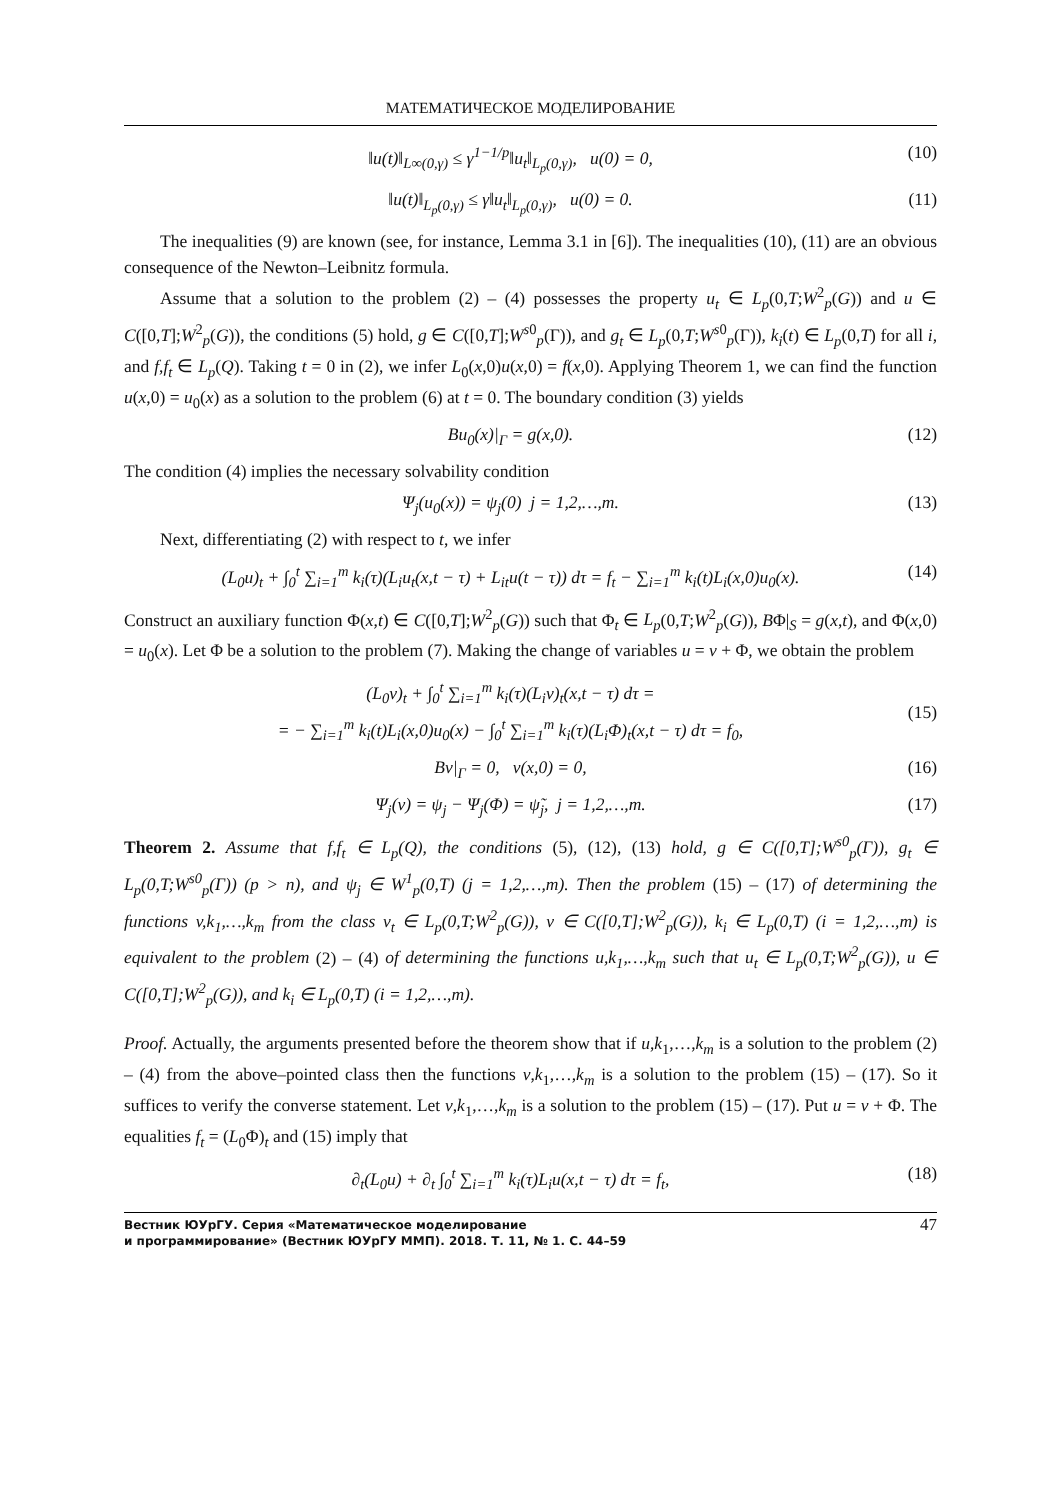МАТЕМАТИЧЕСКОЕ МОДЕЛИРОВАНИЕ
‖u(t)‖<sub>L∞(0,γ)</sub> ≤ γ<sup>1−1/p</sup>‖u<sub>t</sub>‖<sub>L<sub>p</sub>(0,γ)</sub>, u(0) = 0, (10)
‖u(t)‖<sub>L<sub>p</sub>(0,γ)</sub> ≤ γ‖u<sub>t</sub>‖<sub>L<sub>p</sub>(0,γ)</sub>, u(0) = 0. (11)
The inequalities (9) are known (see, for instance, Lemma 3.1 in [6]). The inequalities (10), (11) are an obvious consequence of the Newton–Leibnitz formula.
Assume that a solution to the problem (2) – (4) possesses the property u<sub>t</sub> ∈ L<sub>p</sub>(0,T;W<sup>2</sup><sub>p</sub>(G)) and u ∈ C([0,T];W<sup>2</sup><sub>p</sub>(G)), the conditions (5) hold, g ∈ C([0,T];W<sup>s0</sup><sub>p</sub>(Γ)), and g<sub>t</sub> ∈ L<sub>p</sub>(0,T;W<sup>s0</sup><sub>p</sub>(Γ)), k<sub>i</sub>(t) ∈ L<sub>p</sub>(0,T) for all i, and f,f<sub>t</sub> ∈ L<sub>p</sub>(Q). Taking t = 0 in (2), we infer L<sub>0</sub>(x,0)u(x,0) = f(x,0). Applying Theorem 1, we can find the function u(x,0) = u<sub>0</sub>(x) as a solution to the problem (6) at t = 0. The boundary condition (3) yields
Bu<sub>0</sub>(x)|<sub>Γ</sub> = g(x,0). (12)
The condition (4) implies the necessary solvability condition
Ψ<sub>j</sub>(u<sub>0</sub>(x)) = ψ<sub>j</sub>(0) j = 1,2,…,m. (13)
Next, differentiating (2) with respect to t, we infer
(L<sub>0</sub>u)<sub>t</sub> + ∫<sub>0</sub><sup>t</sup> ∑<sub>i=1</sub><sup>m</sup> k<sub>i</sub>(τ)(L<sub>i</sub>u<sub>t</sub>(x,t − τ) + L<sub>it</sub>u(t − τ)) dτ = f<sub>t</sub> − ∑<sub>i=1</sub><sup>m</sup> k<sub>i</sub>(t)L<sub>i</sub>(x,0)u<sub>0</sub>(x). (14)
Construct an auxiliary function Φ(x,t) ∈ C([0,T];W<sup>2</sup><sub>p</sub>(G)) such that Φ<sub>t</sub> ∈ L<sub>p</sub>(0,T;W<sup>2</sup><sub>p</sub>(G)), BΦ|<sub>S</sub> = g(x,t), and Φ(x,0) = u<sub>0</sub>(x). Let Φ be a solution to the problem (7). Making the change of variables u = v + Φ, we obtain the problem
(L<sub>0</sub>v)<sub>t</sub> + ∫<sub>0</sub><sup>t</sup> ∑<sub>i=1</sub><sup>m</sup> k<sub>i</sub>(τ)(L<sub>i</sub>v)<sub>t</sub>(x,t − τ) dτ =
= − ∑<sub>i=1</sub><sup>m</sup> k<sub>i</sub>(t)L<sub>i</sub>(x,0)u<sub>0</sub>(x) − ∫<sub>0</sub><sup>t</sup> ∑<sub>i=1</sub><sup>m</sup> k<sub>i</sub>(τ)(L<sub>i</sub>Φ)<sub>t</sub>(x,t − τ) dτ = f<sub>0</sub>, (15)
Bv|<sub>Γ</sub> = 0, v(x,0) = 0, (16)
Ψ<sub>j</sub>(v) = ψ<sub>j</sub> − Ψ<sub>j</sub>(Φ) = ψ̃<sub>j</sub>, j = 1,2,…,m. (17)
Theorem 2. Assume that f,f<sub>t</sub> ∈ L<sub>p</sub>(Q), the conditions (5), (12), (13) hold, g ∈ C([0,T];W<sup>s0</sup><sub>p</sub>(Γ)), g<sub>t</sub> ∈ L<sub>p</sub>(0,T;W<sup>s0</sup><sub>p</sub>(Γ)) (p > n), and ψ<sub>j</sub> ∈ W<sup>1</sup><sub>p</sub>(0,T) (j = 1,2,…,m). Then the problem (15) – (17) of determining the functions v,k<sub>1</sub>,…,k<sub>m</sub> from the class v<sub>t</sub> ∈ L<sub>p</sub>(0,T;W<sup>2</sup><sub>p</sub>(G)), v ∈ C([0,T];W<sup>2</sup><sub>p</sub>(G)), k<sub>i</sub> ∈ L<sub>p</sub>(0,T) (i = 1,2,…,m) is equivalent to the problem (2) – (4) of determining the functions u,k<sub>1</sub>,…,k<sub>m</sub> such that u<sub>t</sub> ∈ L<sub>p</sub>(0,T;W<sup>2</sup><sub>p</sub>(G)), u ∈ C([0,T];W<sup>2</sup><sub>p</sub>(G)), and k<sub>i</sub> ∈ L<sub>p</sub>(0,T) (i = 1,2,…,m).
Proof. Actually, the arguments presented before the theorem show that if u,k<sub>1</sub>,…,k<sub>m</sub> is a solution to the problem (2) – (4) from the above–pointed class then the functions v,k<sub>1</sub>,…,k<sub>m</sub> is a solution to the problem (15) – (17). So it suffices to verify the converse statement. Let v,k<sub>1</sub>,…,k<sub>m</sub> is a solution to the problem (15) – (17). Put u = v + Φ. The equalities f<sub>t</sub> = (L<sub>0</sub>Φ)<sub>t</sub> and (15) imply that
∂<sub>t</sub>(L<sub>0</sub>u) + ∂<sub>t</sub> ∫<sub>0</sub><sup>t</sup> ∑<sub>i=1</sub><sup>m</sup> k<sub>i</sub>(τ)L<sub>i</sub>u(x,t − τ) dτ = f<sub>t</sub>, (18)
Вестник ЮУрГУ. Серия «Математическое моделирование
и программирование» (Вестник ЮУрГУ ММП). 2018. Т. 11, № 1. С. 44–59
47